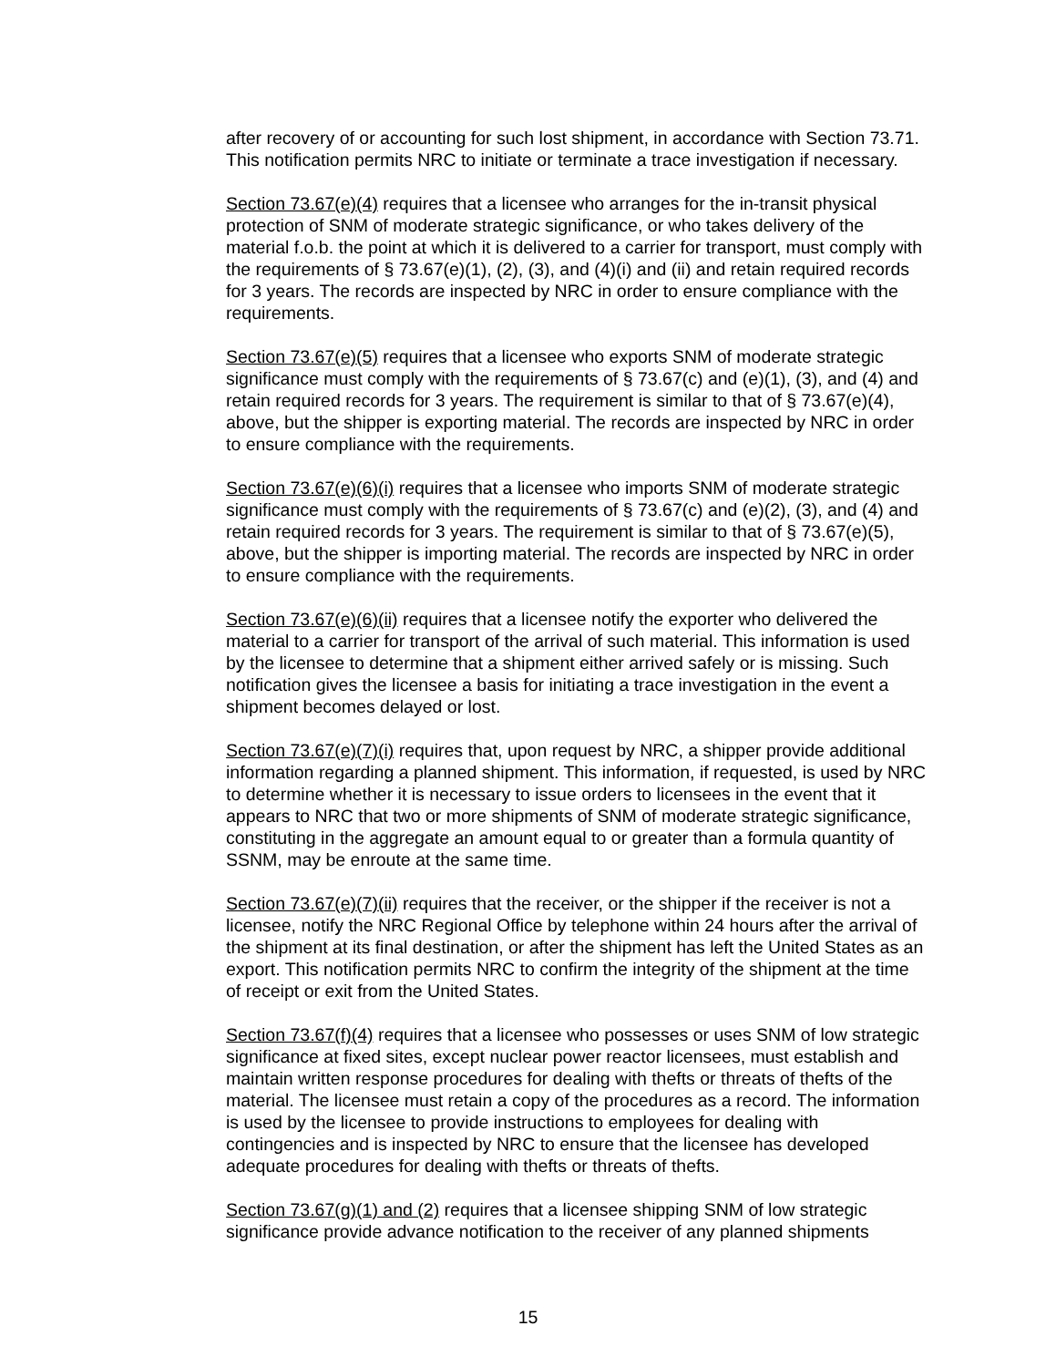after recovery of or accounting for such lost shipment, in accordance with Section 73.71. This notification permits NRC to initiate or terminate a trace investigation if necessary.
Section 73.67(e)(4) requires that a licensee who arranges for the in-transit physical protection of SNM of moderate strategic significance, or who takes delivery of the material f.o.b. the point at which it is delivered to a carrier for transport, must comply with the requirements of § 73.67(e)(1), (2), (3), and (4)(i) and (ii) and retain required records for 3 years. The records are inspected by NRC in order to ensure compliance with the requirements.
Section 73.67(e)(5) requires that a licensee who exports SNM of moderate strategic significance must comply with the requirements of § 73.67(c) and (e)(1), (3), and (4) and retain required records for 3 years. The requirement is similar to that of § 73.67(e)(4), above, but the shipper is exporting material. The records are inspected by NRC in order to ensure compliance with the requirements.
Section 73.67(e)(6)(i) requires that a licensee who imports SNM of moderate strategic significance must comply with the requirements of § 73.67(c) and (e)(2), (3), and (4) and retain required records for 3 years. The requirement is similar to that of § 73.67(e)(5), above, but the shipper is importing material. The records are inspected by NRC in order to ensure compliance with the requirements.
Section 73.67(e)(6)(ii) requires that a licensee notify the exporter who delivered the material to a carrier for transport of the arrival of such material. This information is used by the licensee to determine that a shipment either arrived safely or is missing. Such notification gives the licensee a basis for initiating a trace investigation in the event a shipment becomes delayed or lost.
Section 73.67(e)(7)(i) requires that, upon request by NRC, a shipper provide additional information regarding a planned shipment. This information, if requested, is used by NRC to determine whether it is necessary to issue orders to licensees in the event that it appears to NRC that two or more shipments of SNM of moderate strategic significance, constituting in the aggregate an amount equal to or greater than a formula quantity of SSNM, may be enroute at the same time.
Section 73.67(e)(7)(ii) requires that the receiver, or the shipper if the receiver is not a licensee, notify the NRC Regional Office by telephone within 24 hours after the arrival of the shipment at its final destination, or after the shipment has left the United States as an export. This notification permits NRC to confirm the integrity of the shipment at the time of receipt or exit from the United States.
Section 73.67(f)(4) requires that a licensee who possesses or uses SNM of low strategic significance at fixed sites, except nuclear power reactor licensees, must establish and maintain written response procedures for dealing with thefts or threats of thefts of the material. The licensee must retain a copy of the procedures as a record. The information is used by the licensee to provide instructions to employees for dealing with contingencies and is inspected by NRC to ensure that the licensee has developed adequate procedures for dealing with thefts or threats of thefts.
Section 73.67(g)(1) and (2) requires that a licensee shipping SNM of low strategic significance provide advance notification to the receiver of any planned shipments
15